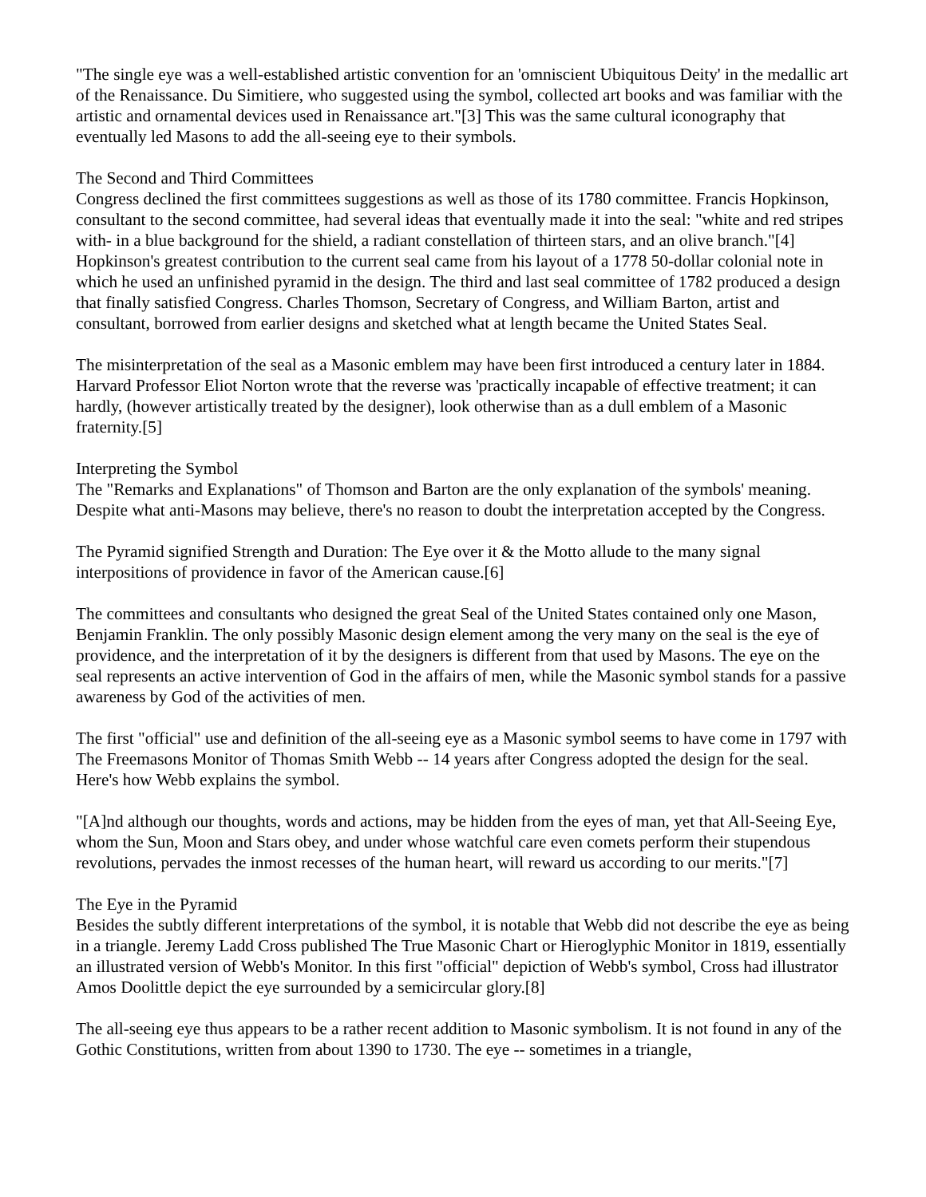"The single eye was a well-established artistic convention for an 'omniscient Ubiquitous Deity' in the medallic art of the Renaissance. Du Simitiere, who suggested using the symbol, collected art books and was familiar with the artistic and ornamental devices used in Renaissance art."[3] This was the same cultural iconography that eventually led Masons to add the all-seeing eye to their symbols.
The Second and Third Committees
Congress declined the first committees suggestions as well as those of its 1780 committee. Francis Hopkinson, consultant to the second committee, had several ideas that eventually made it into the seal: "white and red stripes with- in a blue background for the shield, a radiant constellation of thirteen stars, and an olive branch."[4] Hopkinson's greatest contribution to the current seal came from his layout of a 1778 50-dollar colonial note in which he used an unfinished pyramid in the design. The third and last seal committee of 1782 produced a design that finally satisfied Congress. Charles Thomson, Secretary of Congress, and William Barton, artist and consultant, borrowed from earlier designs and sketched what at length became the United States Seal.
The misinterpretation of the seal as a Masonic emblem may have been first introduced a century later in 1884. Harvard Professor Eliot Norton wrote that the reverse was 'practically incapable of effective treatment; it can hardly, (however artistically treated by the designer), look otherwise than as a dull emblem of a Masonic fraternity.[5]
Interpreting the Symbol
The "Remarks and Explanations" of Thomson and Barton are the only explanation of the symbols' meaning. Despite what anti-Masons may believe, there's no reason to doubt the interpretation accepted by the Congress.
The Pyramid signified Strength and Duration: The Eye over it & the Motto allude to the many signal interpositions of providence in favor of the American cause.[6]
The committees and consultants who designed the great Seal of the United States contained only one Mason, Benjamin Franklin. The only possibly Masonic design element among the very many on the seal is the eye of providence, and the interpretation of it by the designers is different from that used by Masons. The eye on the seal represents an active intervention of God in the affairs of men, while the Masonic symbol stands for a passive awareness by God of the activities of men.
The first "official" use and definition of the all-seeing eye as a Masonic symbol seems to have come in 1797 with The Freemasons Monitor of Thomas Smith Webb -- 14 years after Congress adopted the design for the seal. Here's how Webb explains the symbol.
"[A]nd although our thoughts, words and actions, may be hidden from the eyes of man, yet that All-Seeing Eye, whom the Sun, Moon and Stars obey, and under whose watchful care even comets perform their stupendous revolutions, pervades the inmost recesses of the human heart, will reward us according to our merits."[7]
The Eye in the Pyramid
Besides the subtly different interpretations of the symbol, it is notable that Webb did not describe the eye as being in a triangle. Jeremy Ladd Cross published The True Masonic Chart or Hieroglyphic Monitor in 1819, essentially an illustrated version of Webb's Monitor. In this first "official" depiction of Webb's symbol, Cross had illustrator Amos Doolittle depict the eye surrounded by a semicircular glory.[8]
The all-seeing eye thus appears to be a rather recent addition to Masonic symbolism. It is not found in any of the Gothic Constitutions, written from about 1390 to 1730. The eye -- sometimes in a triangle,